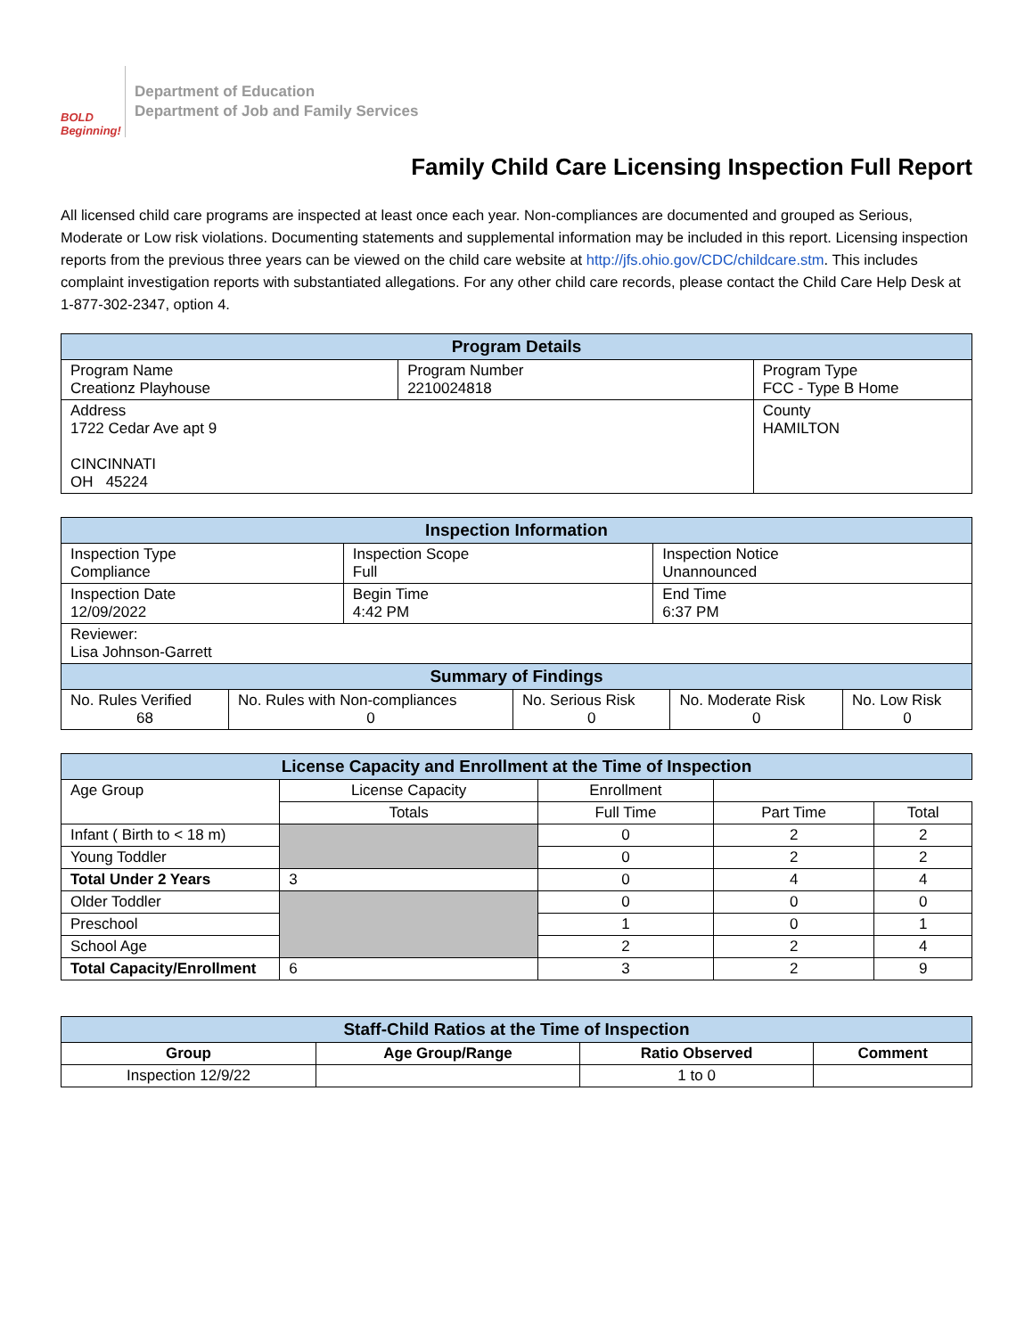BOLD Beginning!
Department of Education
Department of Job and Family Services
Family Child Care Licensing Inspection Full Report
All licensed child care programs are inspected at least once each year. Non-compliances are documented and grouped as Serious, Moderate or Low risk violations. Documenting statements and supplemental information may be included in this report. Licensing inspection reports from the previous three years can be viewed on the child care website at http://jfs.ohio.gov/CDC/childcare.stm. This includes complaint investigation reports with substantiated allegations. For any other child care records, please contact the Child Care Help Desk at 1-877-302-2347, option 4.
| Program Details | | |
| --- | --- | --- |
| Program Name Creationz Playhouse | Program Number 2210024818 | Program Type FCC - Type B Home |
| Address 1722 Cedar Ave apt 9 CINCINNATI OH 45224 | | County HAMILTON |
| Inspection Information | | |
| --- | --- | --- |
| Inspection Type Compliance | Inspection Scope Full | Inspection Notice Unannounced |
| Inspection Date 12/09/2022 | Begin Time 4:42 PM | End Time 6:37 PM |
| Reviewer: Lisa Johnson-Garrett | | |
| Summary of Findings | | | | |
| --- | --- | --- | --- | --- |
| No. Rules Verified 68 | No. Rules with Non-compliances 0 | No. Serious Risk 0 | No. Moderate Risk 0 | No. Low Risk 0 |
| License Capacity and Enrollment at the Time of Inspection | | | | |
| --- | --- | --- | --- | --- |
| Age Group | License Capacity | Enrollment | | |
| | Totals | Full Time | Part Time | Total |
| Infant ( Birth to < 18 m) | | 0 | 2 | 2 |
| Young Toddler | | 0 | 2 | 2 |
| Total Under 2 Years | 3 | 0 | 4 | 4 |
| Older Toddler | | 0 | 0 | 0 |
| Preschool | | 1 | 0 | 1 |
| School Age | | 2 | 2 | 4 |
| Total Capacity/Enrollment | 6 | 3 | 2 | 9 |
| Staff-Child Ratios at the Time of Inspection | | | |
| --- | --- | --- | --- |
| Group | Age Group/Range | Ratio Observed | Comment |
| Inspection 12/9/22 | | 1 to 0 | |